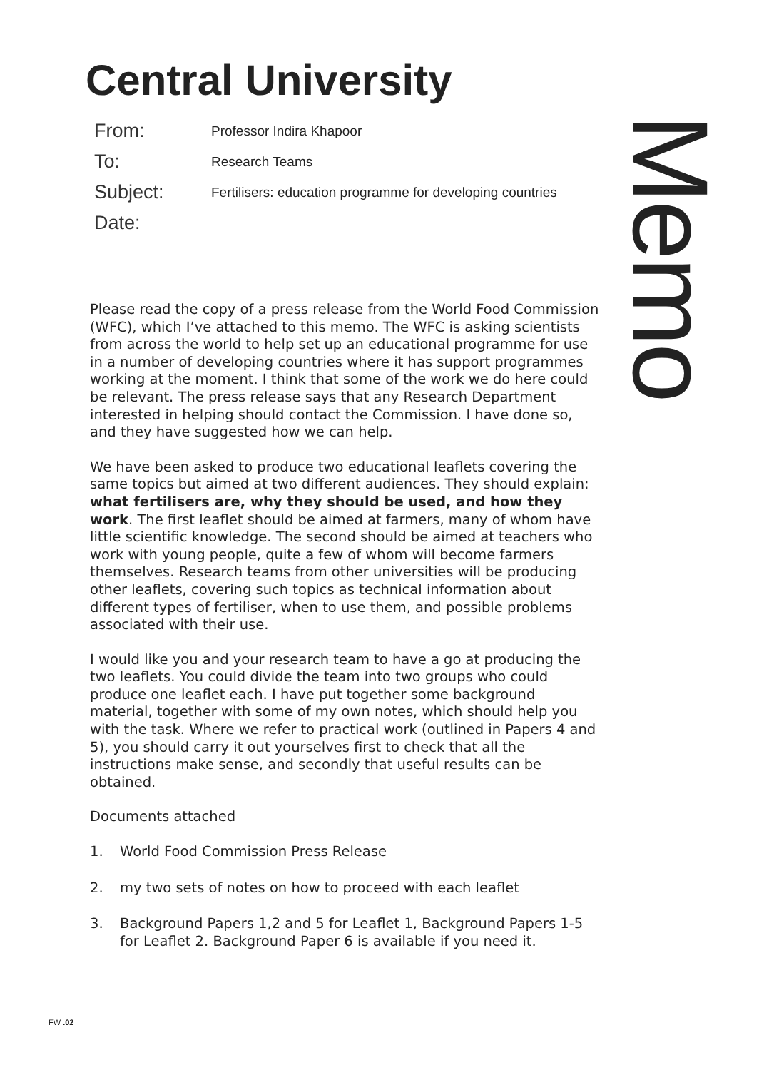Central University
From: Professor Indira Khapoor
To: Research Teams
Subject: Fertilisers: education programme for developing countries
Date:
Memo
Please read the copy of a press release from the World Food Commission (WFC), which I’ve attached to this memo. The WFC is asking scientists from across the world to help set up an educational programme for use in a number of developing countries where it has support programmes working at the moment. I think that some of the work we do here could be relevant. The press release says that any Research Department interested in helping should contact the Commission. I have done so, and they have suggested how we can help.
We have been asked to produce two educational leaflets covering the same topics but aimed at two different audiences. They should explain: what fertilisers are, why they should be used, and how they work. The first leaflet should be aimed at farmers, many of whom have little scientific knowledge. The second should be aimed at teachers who work with young people, quite a few of whom will become farmers themselves. Research teams from other universities will be producing other leaflets, covering such topics as technical information about different types of fertiliser, when to use them, and possible problems associated with their use.
I would like you and your research team to have a go at producing the two leaflets. You could divide the team into two groups who could produce one leaflet each. I have put together some background material, together with some of my own notes, which should help you with the task. Where we refer to practical work (outlined in Papers 4 and 5), you should carry it out yourselves first to check that all the instructions make sense, and secondly that useful results can be obtained.
Documents attached
1. World Food Commission Press Release
2. my two sets of notes on how to proceed with each leaflet
3. Background Papers 1,2 and 5 for Leaflet 1, Background Papers 1-5 for Leaflet 2. Background Paper 6 is available if you need it.
FW .02